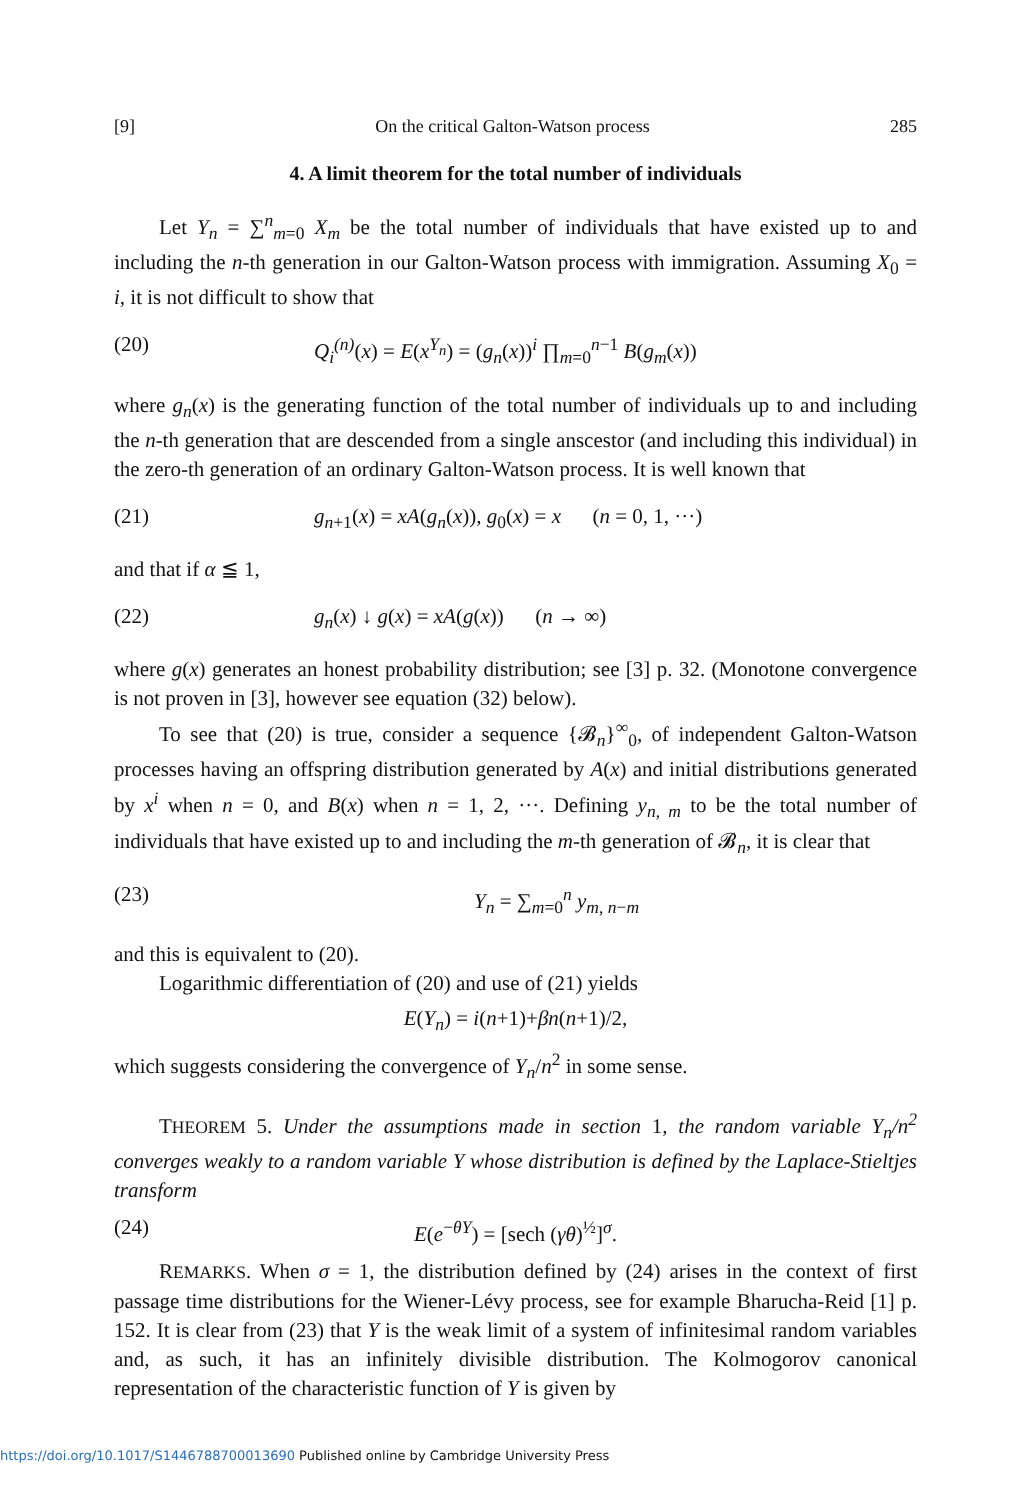[9] On the critical Galton-Watson process 285
4. A limit theorem for the total number of individuals
Let Y<sub>n</sub> = ∑<sup>n</sup><sub>m=0</sub> X<sub>m</sub> be the total number of individuals that have existed up to and including the n-th generation in our Galton-Watson process with immigration. Assuming X<sub>0</sub> = i, it is not difficult to show that
(20) Q<sub>i</sub><sup>(n)</sup>(x) = E(x<sup>Y<sub>n</sub></sup>) = (g<sub>n</sub>(x))<sup>i</sup> ∏<sub>m=0</sub><sup>n−1</sup> B(g<sub>m</sub>(x))
where g<sub>n</sub>(x) is the generating function of the total number of individuals up to and including the n-th generation that are descended from a single anscestor (and including this individual) in the zero-th generation of an ordinary Galton-Watson process. It is well known that
(21) g<sub>n+1</sub>(x) = xA(g<sub>n</sub>(x)), g<sub>0</sub>(x) = x (n = 0, 1, ···)
and that if α ≦ 1,
(22) g<sub>n</sub>(x) ↓ g(x) = xA(g(x)) (n → ∞)
where g(x) generates an honest probability distribution; see [3] p. 32. (Monotone convergence is not proven in [3], however see equation (32) below).
To see that (20) is true, consider a sequence {𝓑<sub>n</sub>}<sup>∞</sup><sub>0</sub>, of independent Galton-Watson processes having an offspring distribution generated by A(x) and initial distributions generated by x<sup>i</sup> when n = 0, and B(x) when n = 1, 2, ···. Defining y<sub>n, m</sub> to be the total number of individuals that have existed up to and including the m-th generation of 𝓑<sub>n</sub>, it is clear that
(23) Y<sub>n</sub> = ∑<sub>m=0</sub><sup>n</sup> y<sub>m, n−m</sub>
and this is equivalent to (20).
Logarithmic differentiation of (20) and use of (21) yields
E(Y<sub>n</sub>) = i(n+1)+βn(n+1)/2,
which suggests considering the convergence of Y<sub>n</sub>/n<sup>2</sup> in some sense.
THEOREM 5. Under the assumptions made in section 1, the random variable Y<sub>n</sub>/n<sup>2</sup> converges weakly to a random variable Y whose distribution is defined by the Laplace-Stieltjes transform
(24) E(e<sup>−θY</sup>) = [sech (γθ)<sup>½</sup>]<sup>σ</sup>.
REMARKS. When σ = 1, the distribution defined by (24) arises in the context of first passage time distributions for the Wiener-Lévy process, see for example Bharucha-Reid [1] p. 152. It is clear from (23) that Y is the weak limit of a system of infinitesimal random variables and, as such, it has an infinitely divisible distribution. The Kolmogorov canonical representation of the characteristic function of Y is given by
https://doi.org/10.1017/S1446788700013690 Published online by Cambridge University Press